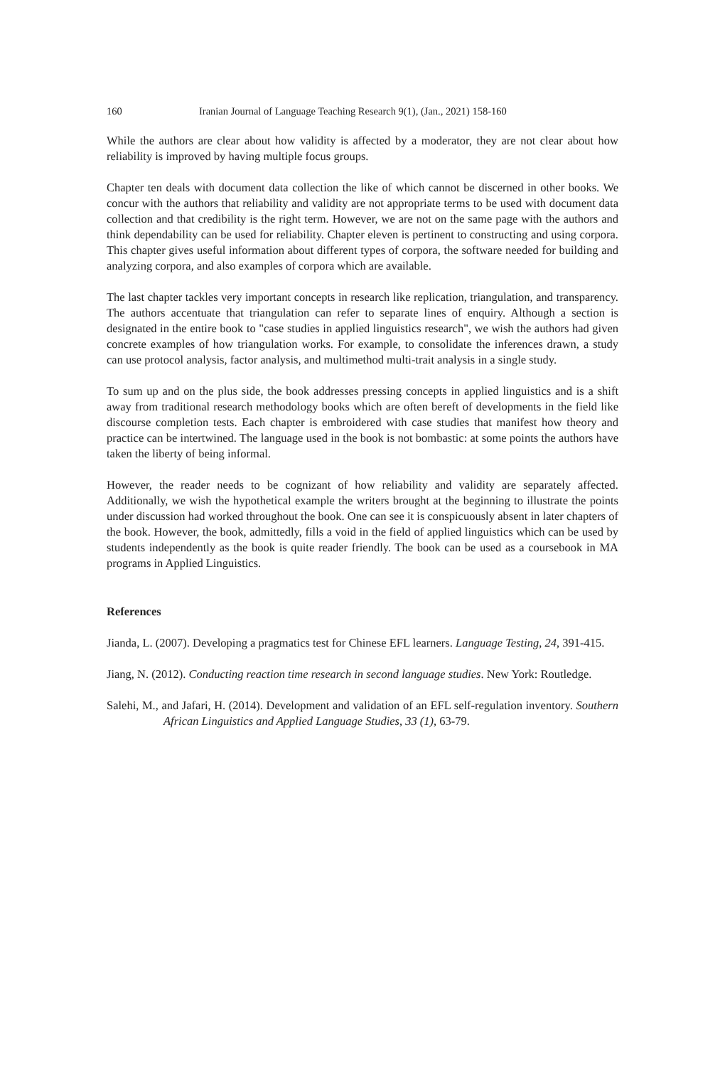160 Iranian Journal of Language Teaching Research 9(1), (Jan., 2021) 158-160
While the authors are clear about how validity is affected by a moderator, they are not clear about how reliability is improved by having multiple focus groups.
Chapter ten deals with document data collection the like of which cannot be discerned in other books. We concur with the authors that reliability and validity are not appropriate terms to be used with document data collection and that credibility is the right term. However, we are not on the same page with the authors and think dependability can be used for reliability. Chapter eleven is pertinent to constructing and using corpora. This chapter gives useful information about different types of corpora, the software needed for building and analyzing corpora, and also examples of corpora which are available.
The last chapter tackles very important concepts in research like replication, triangulation, and transparency. The authors accentuate that triangulation can refer to separate lines of enquiry. Although a section is designated in the entire book to "case studies in applied linguistics research", we wish the authors had given concrete examples of how triangulation works. For example, to consolidate the inferences drawn, a study can use protocol analysis, factor analysis, and multimethod multi-trait analysis in a single study.
To sum up and on the plus side, the book addresses pressing concepts in applied linguistics and is a shift away from traditional research methodology books which are often bereft of developments in the field like discourse completion tests. Each chapter is embroidered with case studies that manifest how theory and practice can be intertwined. The language used in the book is not bombastic: at some points the authors have taken the liberty of being informal.
However, the reader needs to be cognizant of how reliability and validity are separately affected. Additionally, we wish the hypothetical example the writers brought at the beginning to illustrate the points under discussion had worked throughout the book. One can see it is conspicuously absent in later chapters of the book. However, the book, admittedly, fills a void in the field of applied linguistics which can be used by students independently as the book is quite reader friendly. The book can be used as a coursebook in MA programs in Applied Linguistics.
References
Jianda, L. (2007). Developing a pragmatics test for Chinese EFL learners. Language Testing, 24, 391-415.
Jiang, N. (2012). Conducting reaction time research in second language studies. New York: Routledge.
Salehi, M., and Jafari, H. (2014). Development and validation of an EFL self-regulation inventory. Southern African Linguistics and Applied Language Studies, 33 (1), 63-79.